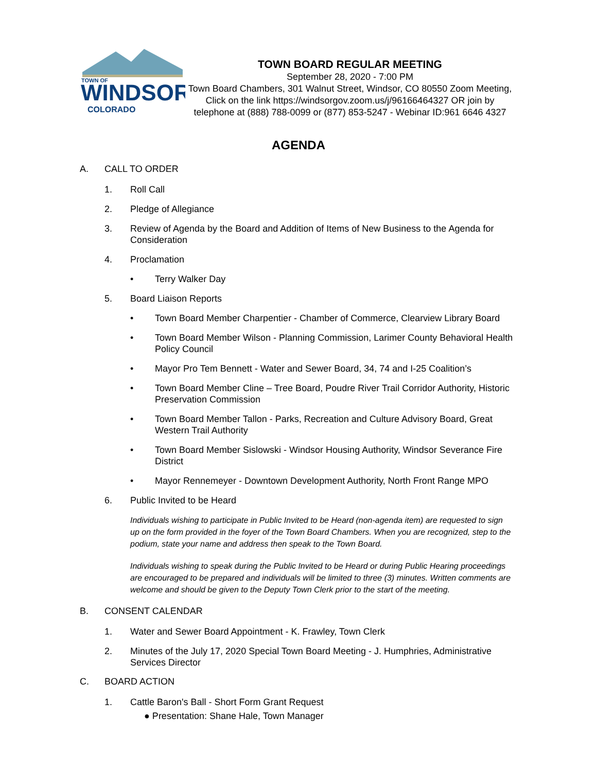TOWN OF
WINDSOR
COLORADO
TOWN BOARD REGULAR MEETING
September 28, 2020 - 7:00 PM
Town Board Chambers, 301 Walnut Street, Windsor, CO 80550 Zoom Meeting, Click on the link https://windsorgov.zoom.us/j/96166464327 OR join by telephone at (888) 788-0099 or (877) 853-5247 - Webinar ID:961 6646 4327
AGENDA
A. CALL TO ORDER
1. Roll Call
2. Pledge of Allegiance
3. Review of Agenda by the Board and Addition of Items of New Business to the Agenda for Consideration
4. Proclamation
• Terry Walker Day
5. Board Liaison Reports
• Town Board Member Charpentier - Chamber of Commerce, Clearview Library Board
• Town Board Member Wilson - Planning Commission, Larimer County Behavioral Health Policy Council
• Mayor Pro Tem Bennett - Water and Sewer Board, 34, 74 and I-25 Coalition’s
• Town Board Member Cline – Tree Board, Poudre River Trail Corridor Authority, Historic Preservation Commission
• Town Board Member Tallon - Parks, Recreation and Culture Advisory Board, Great Western Trail Authority
• Town Board Member Sislowski - Windsor Housing Authority, Windsor Severance Fire District
• Mayor Rennemeyer - Downtown Development Authority, North Front Range MPO
6. Public Invited to be Heard
Individuals wishing to participate in Public Invited to be Heard (non-agenda item) are requested to sign up on the form provided in the foyer of the Town Board Chambers. When you are recognized, step to the podium, state your name and address then speak to the Town Board.
Individuals wishing to speak during the Public Invited to be Heard or during Public Hearing proceedings are encouraged to be prepared and individuals will be limited to three (3) minutes. Written comments are welcome and should be given to the Deputy Town Clerk prior to the start of the meeting.
B. CONSENT CALENDAR
1. Water and Sewer Board Appointment - K. Frawley, Town Clerk
2. Minutes of the July 17, 2020 Special Town Board Meeting - J. Humphries, Administrative Services Director
C. BOARD ACTION
1. Cattle Baron's Ball - Short Form Grant Request
● Presentation: Shane Hale, Town Manager